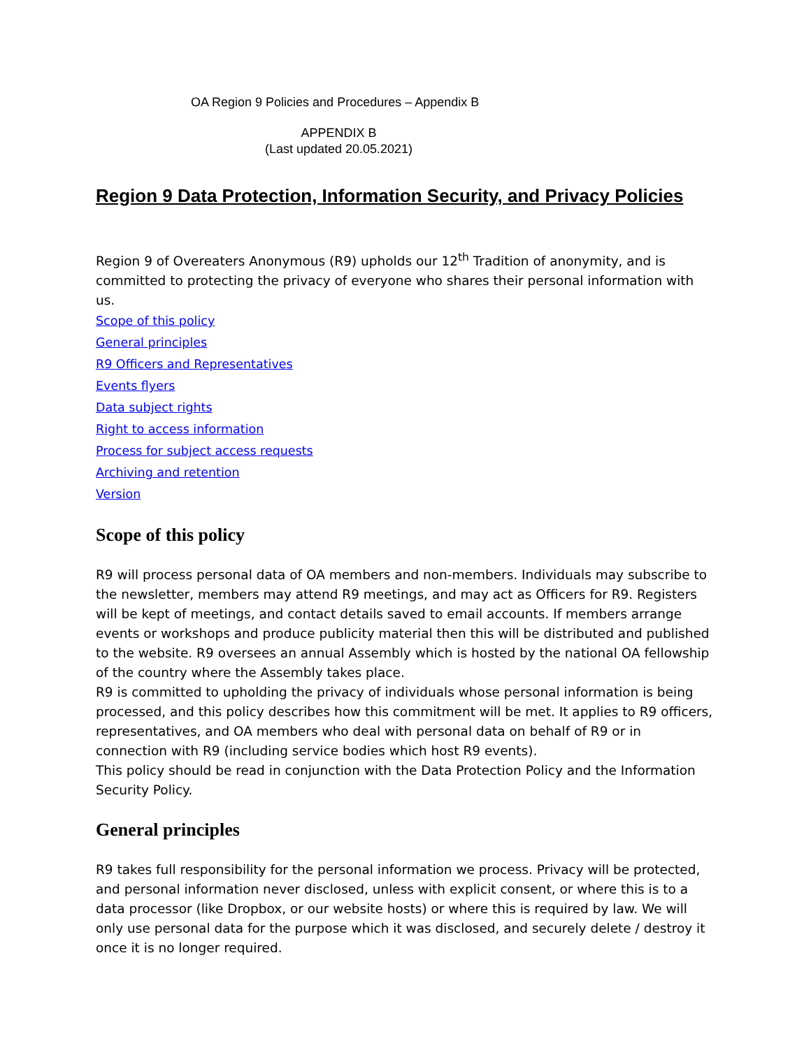OA Region 9 Policies and Procedures – Appendix B
APPENDIX B
(Last updated 20.05.2021)
Region 9 Data Protection, Information Security, and Privacy Policies
Region 9 of Overeaters Anonymous (R9) upholds our 12<sup>th</sup> Tradition of anonymity, and is committed to protecting the privacy of everyone who shares their personal information with us.
Scope of this policy
General principles
R9 Officers and Representatives
Events flyers
Data subject rights
Right to access information
Process for subject access requests
Archiving and retention
Version
Scope of this policy
R9 will process personal data of OA members and non-members. Individuals may subscribe to the newsletter, members may attend R9 meetings, and may act as Officers for R9. Registers will be kept of meetings, and contact details saved to email accounts. If members arrange events or workshops and produce publicity material then this will be distributed and published to the website. R9 oversees an annual Assembly which is hosted by the national OA fellowship of the country where the Assembly takes place.
R9 is committed to upholding the privacy of individuals whose personal information is being processed, and this policy describes how this commitment will be met. It applies to R9 officers, representatives, and OA members who deal with personal data on behalf of R9 or in connection with R9 (including service bodies which host R9 events).
This policy should be read in conjunction with the Data Protection Policy and the Information Security Policy.
General principles
R9 takes full responsibility for the personal information we process. Privacy will be protected, and personal information never disclosed, unless with explicit consent, or where this is to a data processor (like Dropbox, or our website hosts) or where this is required by law. We will only use personal data for the purpose which it was disclosed, and securely delete / destroy it once it is no longer required.